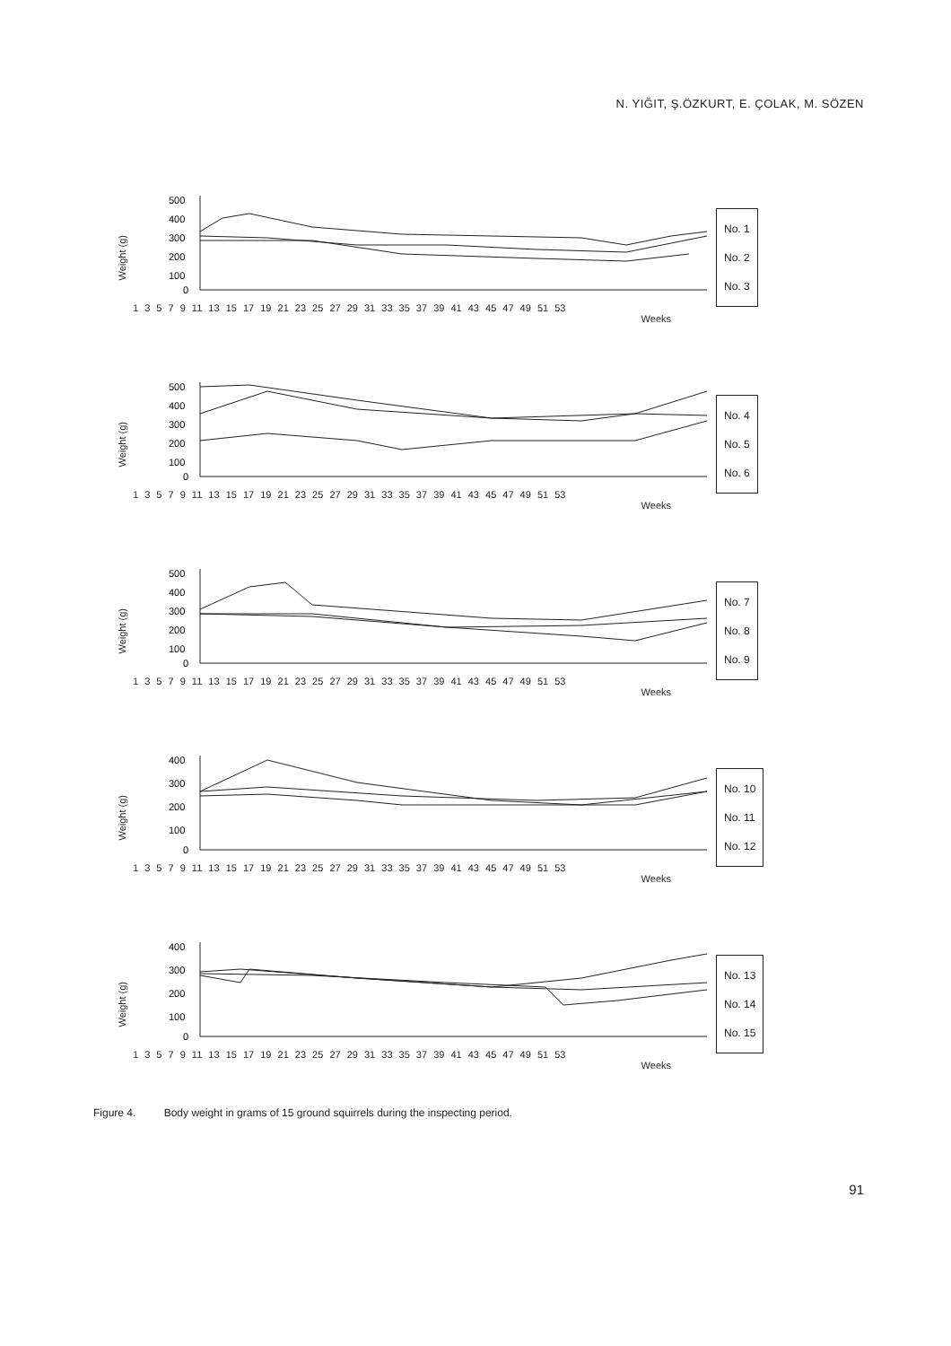N. YIĞIT, Ş.ÖZKURT, E. ÇOLAK, M. SÖZEN
Weight (g)
500
400
300
200
100
0
1 3 5 7 9 11 13 15 17 19 21 23 25 27 29 31 33 35 37 39 41 43 45 47 49 51 53
Weeks
No. 1
No. 2
No. 3
Weight (g)
500
400
300
200
100
0
1 3 5 7 9 11 13 15 17 19 21 23 25 27 29 31 33 35 37 39 41 43 45 47 49 51 53
Weeks
No. 4
No. 5
No. 6
Weight (g)
500
400
300
200
100
0
1 3 5 7 9 11 13 15 17 19 21 23 25 27 29 31 33 35 37 39 41 43 45 47 49 51 53
Weeks
No. 7
No. 8
No. 9
Weight (g)
400
300
200
100
0
1 3 5 7 9 11 13 15 17 19 21 23 25 27 29 31 33 35 37 39 41 43 45 47 49 51 53
Weeks
No. 10
No. 11
No. 12
Weight (g)
400
300
200
100
0
1 3 5 7 9 11 13 15 17 19 21 23 25 27 29 31 33 35 37 39 41 43 45 47 49 51 53
Weeks
No. 13
No. 14
No. 15
Figure 4. Body weight in grams of 15 ground squirrels during the inspecting period.
91